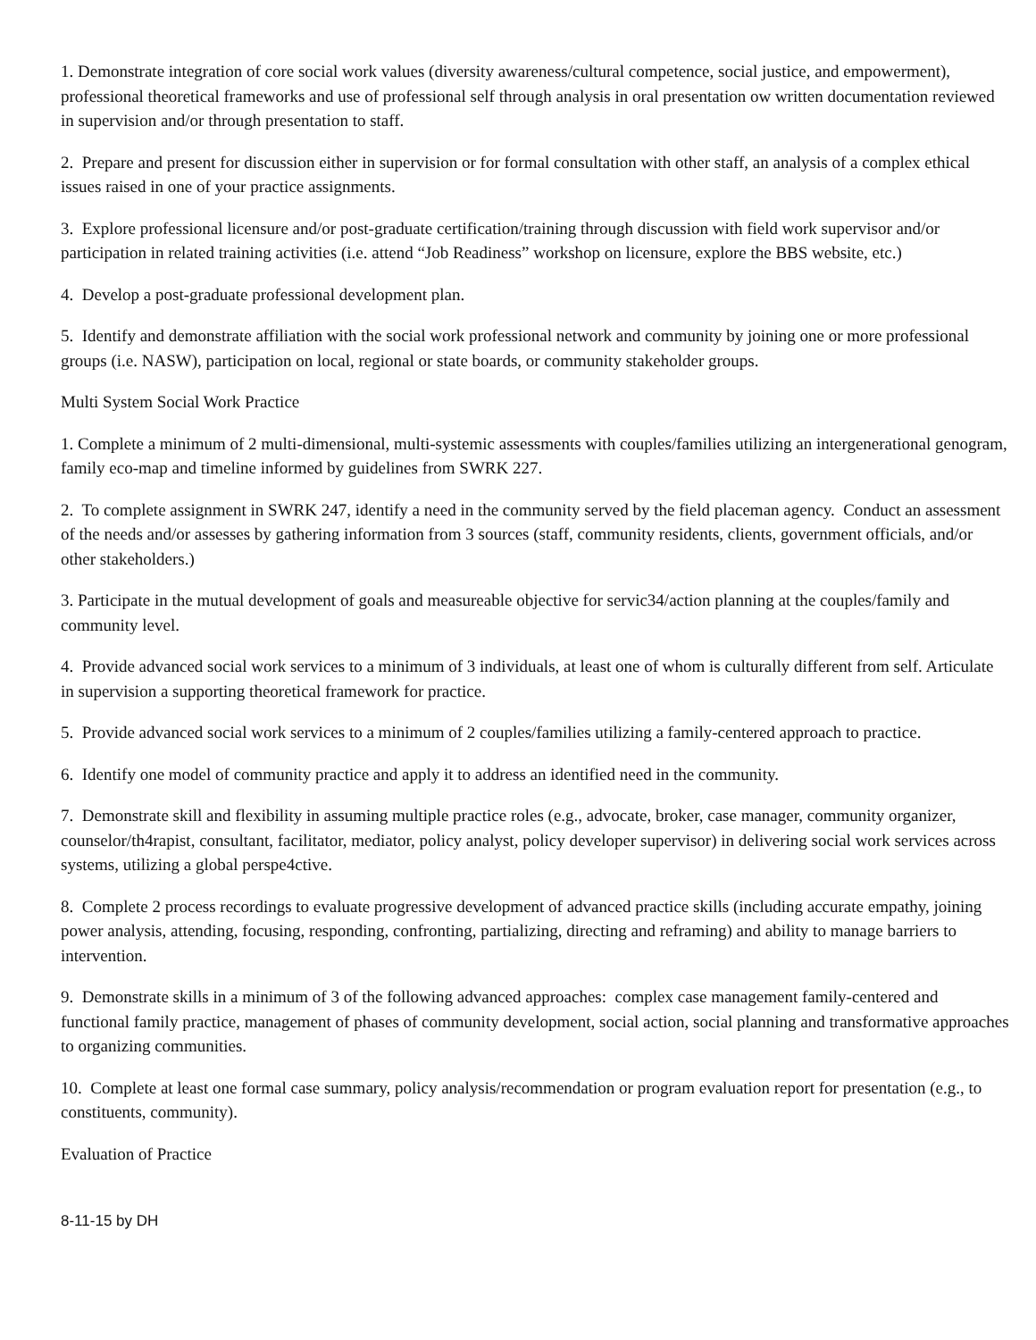1. Demonstrate integration of core social work values (diversity awareness/cultural competence, social justice, and empowerment), professional theoretical frameworks and use of professional self through analysis in oral presentation ow written documentation reviewed in supervision and/or through presentation to staff.
2. Prepare and present for discussion either in supervision or for formal consultation with other staff, an analysis of a complex ethical issues raised in one of your practice assignments.
3. Explore professional licensure and/or post-graduate certification/training through discussion with field work supervisor and/or participation in related training activities (i.e. attend “Job Readiness” workshop on licensure, explore the BBS website, etc.)
4. Develop a post-graduate professional development plan.
5. Identify and demonstrate affiliation with the social work professional network and community by joining one or more professional groups (i.e. NASW), participation on local, regional or state boards, or community stakeholder groups.
Multi System Social Work Practice
1. Complete a minimum of 2 multi-dimensional, multi-systemic assessments with couples/families utilizing an intergenerational genogram, family eco-map and timeline informed by guidelines from SWRK 227.
2. To complete assignment in SWRK 247, identify a need in the community served by the field placeman agency. Conduct an assessment of the needs and/or assesses by gathering information from 3 sources (staff, community residents, clients, government officials, and/or other stakeholders.)
3. Participate in the mutual development of goals and measureable objective for servic34/action planning at the couples/family and community level.
4. Provide advanced social work services to a minimum of 3 individuals, at least one of whom is culturally different from self. Articulate in supervision a supporting theoretical framework for practice.
5. Provide advanced social work services to a minimum of 2 couples/families utilizing a family-centered approach to practice.
6. Identify one model of community practice and apply it to address an identified need in the community.
7. Demonstrate skill and flexibility in assuming multiple practice roles (e.g., advocate, broker, case manager, community organizer, counselor/th4rapist, consultant, facilitator, mediator, policy analyst, policy developer supervisor) in delivering social work services across systems, utilizing a global perspe4ctive.
8. Complete 2 process recordings to evaluate progressive development of advanced practice skills (including accurate empathy, joining power analysis, attending, focusing, responding, confronting, partializing, directing and reframing) and ability to manage barriers to intervention.
9. Demonstrate skills in a minimum of 3 of the following advanced approaches: complex case management family-centered and functional family practice, management of phases of community development, social action, social planning and transformative approaches to organizing communities.
10. Complete at least one formal case summary, policy analysis/recommendation or program evaluation report for presentation (e.g., to constituents, community).
Evaluation of Practice
8-11-15 by DH